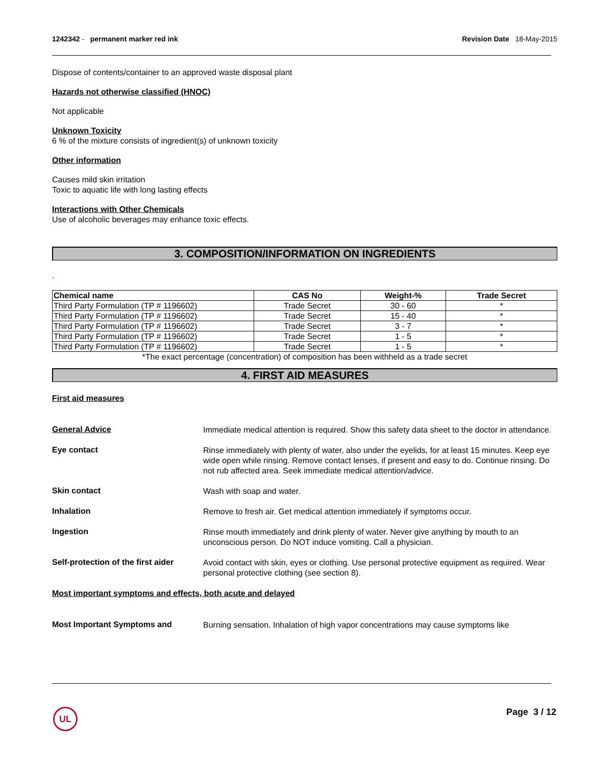1242342 - permanent marker red ink
Revision Date 18-May-2015
Dispose of contents/container to an approved waste disposal plant
Hazards not otherwise classified (HNOC)
Not applicable
Unknown Toxicity
6 % of the mixture consists of ingredient(s) of unknown toxicity
Other information
Causes mild skin irritation
Toxic to aquatic life with long lasting effects
Interactions with Other Chemicals
Use of alcoholic beverages may enhance toxic effects.
3. COMPOSITION/INFORMATION ON INGREDIENTS
.
| Chemical name | CAS No | Weight-% | Trade Secret |
| --- | --- | --- | --- |
| Third Party Formulation (TP # 1196602) | Trade Secret | 30 - 60 | * |
| Third Party Formulation (TP # 1196602) | Trade Secret | 15 - 40 | * |
| Third Party Formulation (TP # 1196602) | Trade Secret | 3 - 7 | * |
| Third Party Formulation (TP # 1196602) | Trade Secret | 1 - 5 | * |
| Third Party Formulation (TP # 1196602) | Trade Secret | 1 - 5 | * |
*The exact percentage (concentration) of composition has been withheld as a trade secret
4. FIRST AID MEASURES
First aid measures
General Advice
Immediate medical attention is required. Show this safety data sheet to the doctor in attendance.
Eye contact
Rinse immediately with plenty of water, also under the eyelids, for at least 15 minutes. Keep eye wide open while rinsing. Remove contact lenses, if present and easy to do. Continue rinsing. Do not rub affected area. Seek immediate medical attention/advice.
Skin contact
Wash with soap and water.
Inhalation
Remove to fresh air. Get medical attention immediately if symptoms occur.
Ingestion
Rinse mouth immediately and drink plenty of water. Never give anything by mouth to an unconscious person. Do NOT induce vomiting. Call a physician.
Self-protection of the first aider
Avoid contact with skin, eyes or clothing. Use personal protective equipment as required. Wear personal protective clothing (see section 8).
Most important symptoms and effects, both acute and delayed
Most Important Symptoms and
Burning sensation. Inhalation of high vapor concentrations may cause symptoms like
UL Page 3 / 12